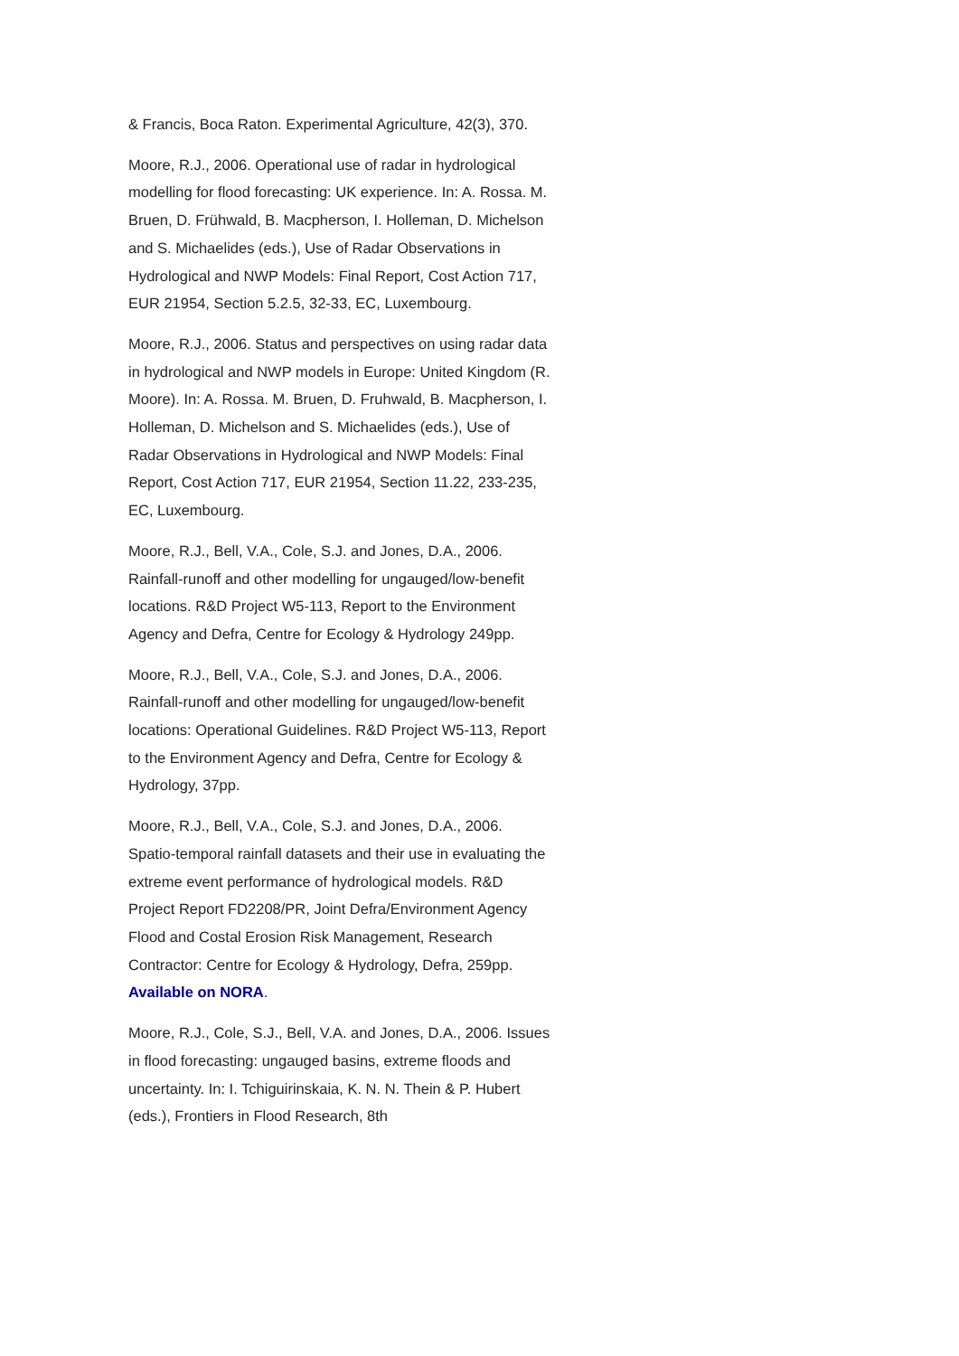& Francis, Boca Raton. Experimental Agriculture, 42(3), 370.
Moore, R.J., 2006. Operational use of radar in hydrological modelling for flood forecasting: UK experience. In: A. Rossa. M. Bruen, D. Frühwald, B. Macpherson, I. Holleman, D. Michelson and S. Michaelides (eds.), Use of Radar Observations in Hydrological and NWP Models: Final Report, Cost Action 717, EUR 21954, Section 5.2.5, 32-33, EC, Luxembourg.
Moore, R.J., 2006. Status and perspectives on using radar data in hydrological and NWP models in Europe: United Kingdom (R. Moore). In: A. Rossa. M. Bruen, D. Fruhwald, B. Macpherson, I. Holleman, D. Michelson and S. Michaelides (eds.), Use of Radar Observations in Hydrological and NWP Models: Final Report, Cost Action 717, EUR 21954, Section 11.22, 233-235, EC, Luxembourg.
Moore, R.J., Bell, V.A., Cole, S.J. and Jones, D.A., 2006. Rainfall-runoff and other modelling for ungauged/low-benefit locations. R&D Project W5-113, Report to the Environment Agency and Defra, Centre for Ecology & Hydrology 249pp.
Moore, R.J., Bell, V.A., Cole, S.J. and Jones, D.A., 2006. Rainfall-runoff and other modelling for ungauged/low-benefit locations: Operational Guidelines. R&D Project W5-113, Report to the Environment Agency and Defra, Centre for Ecology & Hydrology, 37pp.
Moore, R.J., Bell, V.A., Cole, S.J. and Jones, D.A., 2006. Spatio-temporal rainfall datasets and their use in evaluating the extreme event performance of hydrological models. R&D Project Report FD2208/PR, Joint Defra/Environment Agency Flood and Costal Erosion Risk Management, Research Contractor: Centre for Ecology & Hydrology, Defra, 259pp. Available on NORA.
Moore, R.J., Cole, S.J., Bell, V.A. and Jones, D.A., 2006. Issues in flood forecasting: ungauged basins, extreme floods and uncertainty. In: I. Tchiguirinskaia, K. N. N. Thein & P. Hubert (eds.), Frontiers in Flood Research, 8th